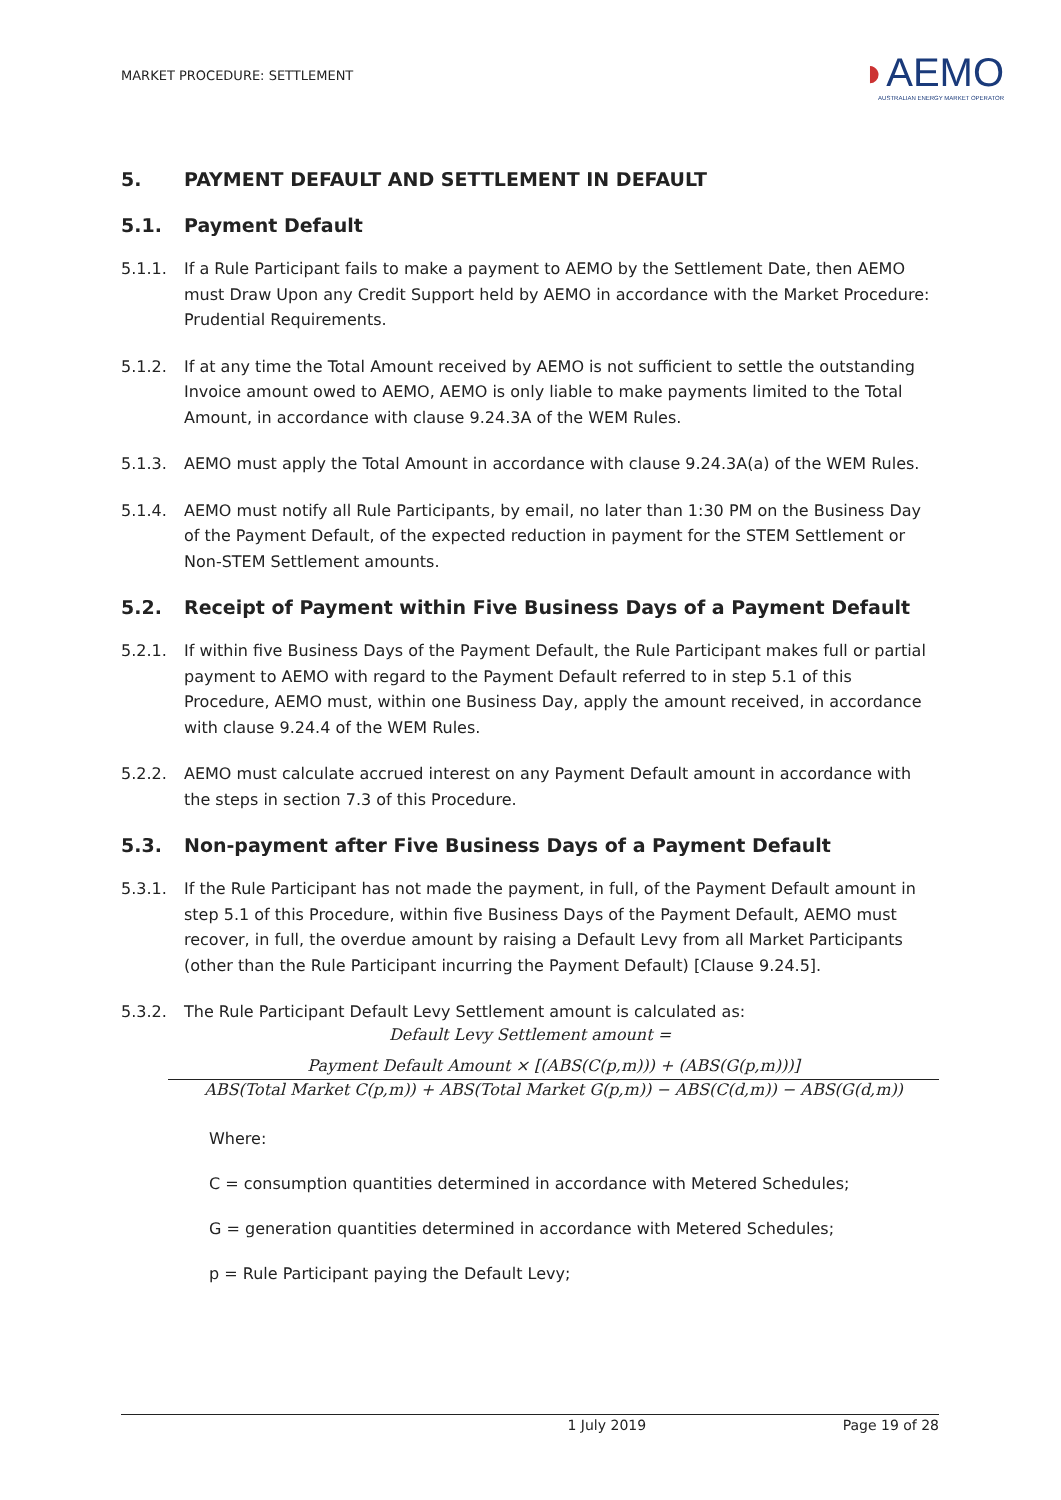MARKET PROCEDURE: SETTLEMENT
◗AEMO
AUSTRALIAN ENERGY MARKET OPERATOR
5. PAYMENT DEFAULT AND SETTLEMENT IN DEFAULT
5.1. Payment Default
5.1.1. If a Rule Participant fails to make a payment to AEMO by the Settlement Date, then AEMO must Draw Upon any Credit Support held by AEMO in accordance with the Market Procedure: Prudential Requirements.
5.1.2. If at any time the Total Amount received by AEMO is not sufficient to settle the outstanding Invoice amount owed to AEMO, AEMO is only liable to make payments limited to the Total Amount, in accordance with clause 9.24.3A of the WEM Rules.
5.1.3. AEMO must apply the Total Amount in accordance with clause 9.24.3A(a) of the WEM Rules.
5.1.4. AEMO must notify all Rule Participants, by email, no later than 1:30 PM on the Business Day of the Payment Default, of the expected reduction in payment for the STEM Settlement or Non-STEM Settlement amounts.
5.2. Receipt of Payment within Five Business Days of a Payment Default
5.2.1. If within five Business Days of the Payment Default, the Rule Participant makes full or partial payment to AEMO with regard to the Payment Default referred to in step 5.1 of this Procedure, AEMO must, within one Business Day, apply the amount received, in accordance with clause 9.24.4 of the WEM Rules.
5.2.2. AEMO must calculate accrued interest on any Payment Default amount in accordance with the steps in section 7.3 of this Procedure.
5.3. Non-payment after Five Business Days of a Payment Default
5.3.1. If the Rule Participant has not made the payment, in full, of the Payment Default amount in step 5.1 of this Procedure, within five Business Days of the Payment Default, AEMO must recover, in full, the overdue amount by raising a Default Levy from all Market Participants (other than the Rule Participant incurring the Payment Default) [Clause 9.24.5].
5.3.2. The Rule Participant Default Levy Settlement amount is calculated as:
Default Levy Settlement amount =
Payment Default Amount × [(ABS(C(p,m))) + (ABS(G(p,m)))]
ABS(Total Market C(p,m)) + ABS(Total Market G(p,m)) − ABS(C(d,m)) − ABS(G(d,m))
Where:
C = consumption quantities determined in accordance with Metered Schedules;
G = generation quantities determined in accordance with Metered Schedules;
p = Rule Participant paying the Default Levy;
1 July 2019 Page 19 of 28